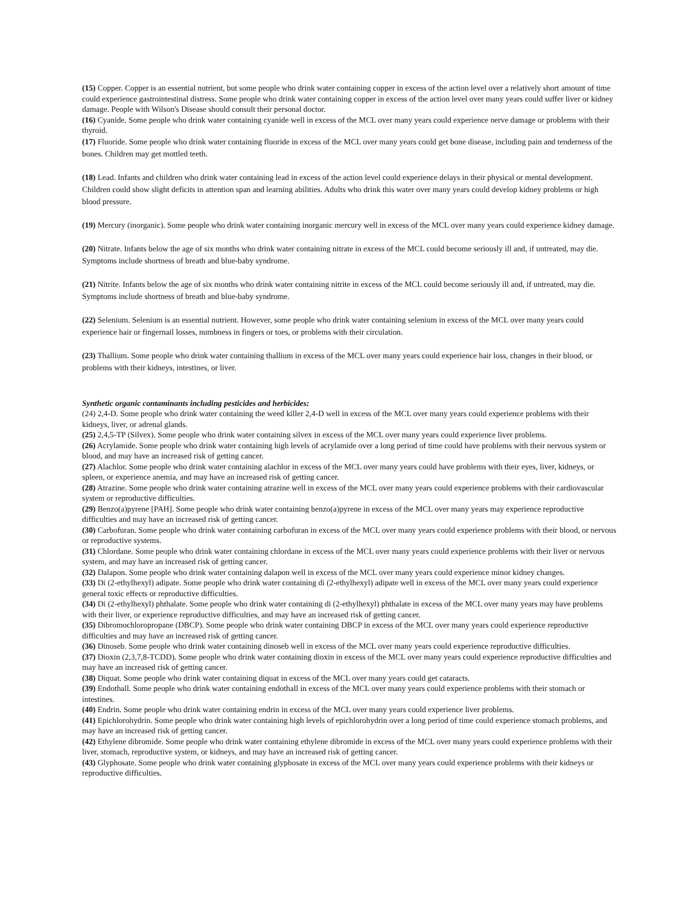(15) Copper. Copper is an essential nutrient, but some people who drink water containing copper in excess of the action level over a relatively short amount of time could experience gastrointestinal distress. Some people who drink water containing copper in excess of the action level over many years could suffer liver or kidney damage. People with Wilson's Disease should consult their personal doctor.
(16) Cyanide. Some people who drink water containing cyanide well in excess of the MCL over many years could experience nerve damage or problems with their thyroid.
(17) Fluoride. Some people who drink water containing fluoride in excess of the MCL over many years could get bone disease, including pain and tenderness of the bones. Children may get mottled teeth.
(18) Lead. Infants and children who drink water containing lead in excess of the action level could experience delays in their physical or mental development. Children could show slight deficits in attention span and learning abilities. Adults who drink this water over many years could develop kidney problems or high blood pressure.
(19) Mercury (inorganic). Some people who drink water containing inorganic mercury well in excess of the MCL over many years could experience kidney damage.
(20) Nitrate. Infants below the age of six months who drink water containing nitrate in excess of the MCL could become seriously ill and, if untreated, may die. Symptoms include shortness of breath and blue-baby syndrome.
(21) Nitrite. Infants below the age of six months who drink water containing nitrite in excess of the MCL could become seriously ill and, if untreated, may die. Symptoms include shortness of breath and blue-baby syndrome.
(22) Selenium. Selenium is an essential nutrient. However, some people who drink water containing selenium in excess of the MCL over many years could experience hair or fingernail losses, numbness in fingers or toes, or problems with their circulation.
(23) Thallium. Some people who drink water containing thallium in excess of the MCL over many years could experience hair loss, changes in their blood, or problems with their kidneys, intestines, or liver.
Synthetic organic contaminants including pesticides and herbicides:
(24) 2,4-D. Some people who drink water containing the weed killer 2,4-D well in excess of the MCL over many years could experience problems with their kidneys, liver, or adrenal glands.
(25) 2,4,5-TP (Silvex). Some people who drink water containing silvex in excess of the MCL over many years could experience liver problems.
(26) Acrylamide. Some people who drink water containing high levels of acrylamide over a long period of time could have problems with their nervous system or blood, and may have an increased risk of getting cancer.
(27) Alachlor. Some people who drink water containing alachlor in excess of the MCL over many years could have problems with their eyes, liver, kidneys, or spleen, or experience anemia, and may have an increased risk of getting cancer.
(28) Atrazine. Some people who drink water containing atrazine well in excess of the MCL over many years could experience problems with their cardiovascular system or reproductive difficulties.
(29) Benzo(a)pyrene [PAH]. Some people who drink water containing benzo(a)pyrene in excess of the MCL over many years may experience reproductive difficulties and may have an increased risk of getting cancer.
(30) Carbofuran. Some people who drink water containing carbofuran in excess of the MCL over many years could experience problems with their blood, or nervous or reproductive systems.
(31) Chlordane. Some people who drink water containing chlordane in excess of the MCL over many years could experience problems with their liver or nervous system, and may have an increased risk of getting cancer.
(32) Dalapon. Some people who drink water containing dalapon well in excess of the MCL over many years could experience minor kidney changes.
(33) Di (2-ethylhexyl) adipate. Some people who drink water containing di (2-ethylhexyl) adipate well in excess of the MCL over many years could experience general toxic effects or reproductive difficulties.
(34) Di (2-ethylhexyl) phthalate. Some people who drink water containing di (2-ethylhexyl) phthalate in excess of the MCL over many years may have problems with their liver, or experience reproductive difficulties, and may have an increased risk of getting cancer.
(35) Dibromochloropropane (DBCP). Some people who drink water containing DBCP in excess of the MCL over many years could experience reproductive difficulties and may have an increased risk of getting cancer.
(36) Dinoseb. Some people who drink water containing dinoseb well in excess of the MCL over many years could experience reproductive difficulties.
(37) Dioxin (2,3,7,8-TCDD). Some people who drink water containing dioxin in excess of the MCL over many years could experience reproductive difficulties and may have an increased risk of getting cancer.
(38) Diquat. Some people who drink water containing diquat in excess of the MCL over many years could get cataracts.
(39) Endothall. Some people who drink water containing endothall in excess of the MCL over many years could experience problems with their stomach or intestines.
(40) Endrin. Some people who drink water containing endrin in excess of the MCL over many years could experience liver problems.
(41) Epichlorohydrin. Some people who drink water containing high levels of epichlorohydrin over a long period of time could experience stomach problems, and may have an increased risk of getting cancer.
(42) Ethylene dibromide. Some people who drink water containing ethylene dibromide in excess of the MCL over many years could experience problems with their liver, stomach, reproductive system, or kidneys, and may have an increased risk of getting cancer.
(43) Glyphosate. Some people who drink water containing glyphosate in excess of the MCL over many years could experience problems with their kidneys or reproductive difficulties.